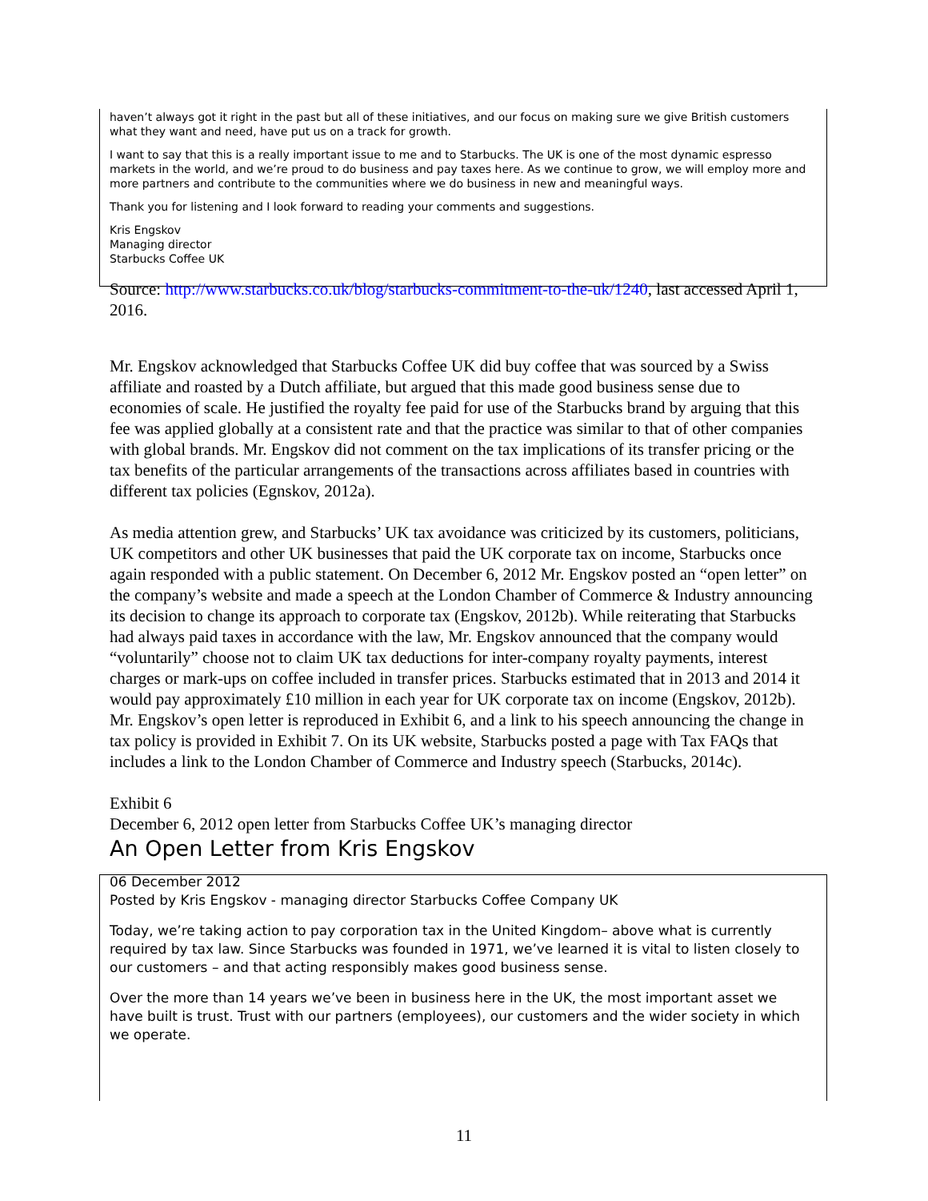haven’t always got it right in the past but all of these initiatives, and our focus on making sure we give British customers what they want and need, have put us on a track for growth.
I want to say that this is a really important issue to me and to Starbucks. The UK is one of the most dynamic espresso markets in the world, and we’re proud to do business and pay taxes here. As we continue to grow, we will employ more and more partners and contribute to the communities where we do business in new and meaningful ways.
Thank you for listening and I look forward to reading your comments and suggestions.
Kris Engskov
Managing director
Starbucks Coffee UK
Source: http://www.starbucks.co.uk/blog/starbucks-commitment-to-the-uk/1240, last accessed April 1, 2016.
Mr. Engskov acknowledged that Starbucks Coffee UK did buy coffee that was sourced by a Swiss affiliate and roasted by a Dutch affiliate, but argued that this made good business sense due to economies of scale. He justified the royalty fee paid for use of the Starbucks brand by arguing that this fee was applied globally at a consistent rate and that the practice was similar to that of other companies with global brands. Mr. Engskov did not comment on the tax implications of its transfer pricing or the tax benefits of the particular arrangements of the transactions across affiliates based in countries with different tax policies (Egnskov, 2012a).
As media attention grew, and Starbucks’ UK tax avoidance was criticized by its customers, politicians, UK competitors and other UK businesses that paid the UK corporate tax on income, Starbucks once again responded with a public statement. On December 6, 2012 Mr. Engskov posted an “open letter” on the company’s website and made a speech at the London Chamber of Commerce & Industry announcing its decision to change its approach to corporate tax (Engskov, 2012b). While reiterating that Starbucks had always paid taxes in accordance with the law, Mr. Engskov announced that the company would “voluntarily” choose not to claim UK tax deductions for inter-company royalty payments, interest charges or mark-ups on coffee included in transfer prices. Starbucks estimated that in 2013 and 2014 it would pay approximately £10 million in each year for UK corporate tax on income (Engskov, 2012b). Mr. Engskov’s open letter is reproduced in Exhibit 6, and a link to his speech announcing the change in tax policy is provided in Exhibit 7. On its UK website, Starbucks posted a page with Tax FAQs that includes a link to the London Chamber of Commerce and Industry speech (Starbucks, 2014c).
Exhibit 6
December 6, 2012 open letter from Starbucks Coffee UK’s managing director
An Open Letter from Kris Engskov
06 December 2012
Posted by Kris Engskov - managing director Starbucks Coffee Company UK
Today, we’re taking action to pay corporation tax in the United Kingdom– above what is currently required by tax law. Since Starbucks was founded in 1971, we’ve learned it is vital to listen closely to our customers – and that acting responsibly makes good business sense.
Over the more than 14 years we’ve been in business here in the UK, the most important asset we have built is trust. Trust with our partners (employees), our customers and the wider society in which we operate.
11